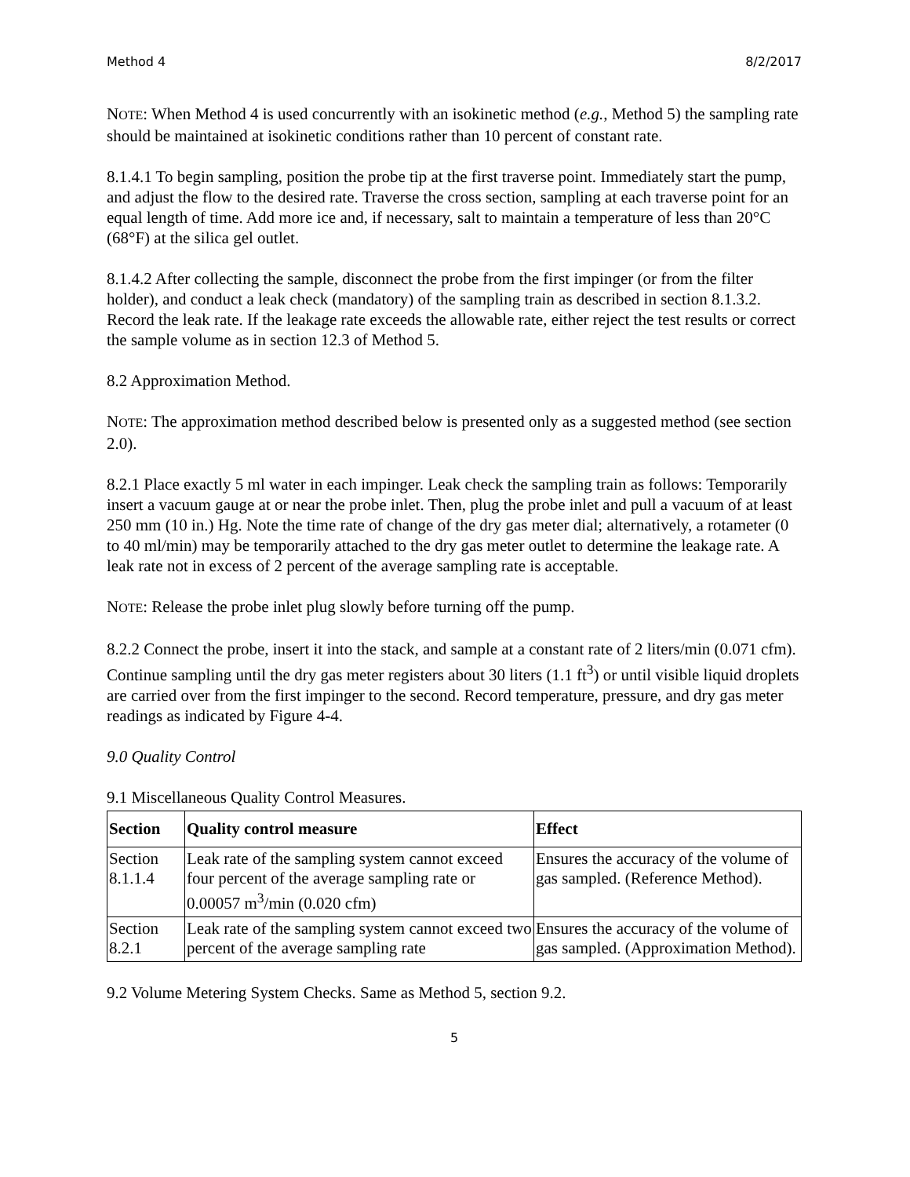Method 4 8/2/2017
NOTE: When Method 4 is used concurrently with an isokinetic method (e.g., Method 5) the sampling rate should be maintained at isokinetic conditions rather than 10 percent of constant rate.
8.1.4.1 To begin sampling, position the probe tip at the first traverse point. Immediately start the pump, and adjust the flow to the desired rate. Traverse the cross section, sampling at each traverse point for an equal length of time. Add more ice and, if necessary, salt to maintain a temperature of less than 20°C (68°F) at the silica gel outlet.
8.1.4.2 After collecting the sample, disconnect the probe from the first impinger (or from the filter holder), and conduct a leak check (mandatory) of the sampling train as described in section 8.1.3.2. Record the leak rate. If the leakage rate exceeds the allowable rate, either reject the test results or correct the sample volume as in section 12.3 of Method 5.
8.2 Approximation Method.
NOTE: The approximation method described below is presented only as a suggested method (see section 2.0).
8.2.1 Place exactly 5 ml water in each impinger. Leak check the sampling train as follows: Temporarily insert a vacuum gauge at or near the probe inlet. Then, plug the probe inlet and pull a vacuum of at least 250 mm (10 in.) Hg. Note the time rate of change of the dry gas meter dial; alternatively, a rotameter (0 to 40 ml/min) may be temporarily attached to the dry gas meter outlet to determine the leakage rate. A leak rate not in excess of 2 percent of the average sampling rate is acceptable.
NOTE: Release the probe inlet plug slowly before turning off the pump.
8.2.2 Connect the probe, insert it into the stack, and sample at a constant rate of 2 liters/min (0.071 cfm). Continue sampling until the dry gas meter registers about 30 liters (1.1 ft<sup>3</sup>) or until visible liquid droplets are carried over from the first impinger to the second. Record temperature, pressure, and dry gas meter readings as indicated by Figure 4-4.
9.0 Quality Control
9.1 Miscellaneous Quality Control Measures.
| Section | Quality control measure | Effect |
| --- | --- | --- |
| Section 8.1.1.4 | Leak rate of the sampling system cannot exceed four percent of the average sampling rate or 0.00057 m<sup>3</sup>/min (0.020 cfm) | Ensures the accuracy of the volume of gas sampled. (Reference Method). |
| Section 8.2.1 | Leak rate of the sampling system cannot exceed two percent of the average sampling rate | Ensures the accuracy of the volume of gas sampled. (Approximation Method). |
9.2 Volume Metering System Checks. Same as Method 5, section 9.2.
5